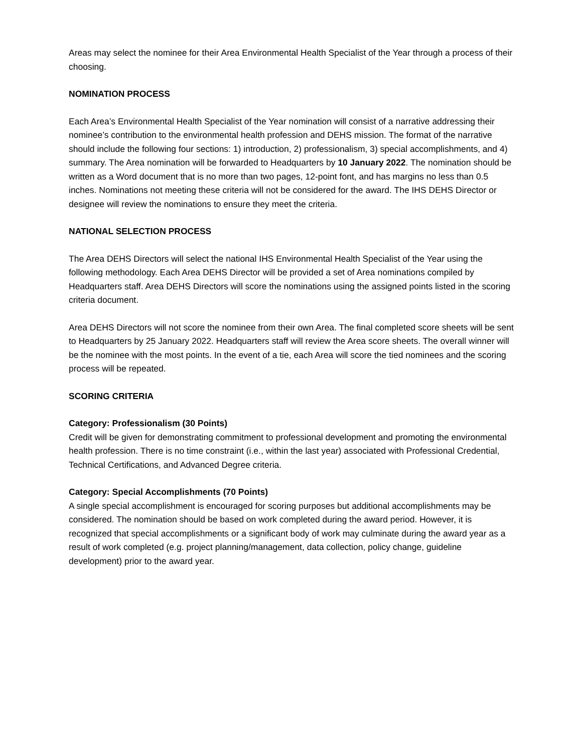Areas may select the nominee for their Area Environmental Health Specialist of the Year through a process of their choosing.
NOMINATION PROCESS
Each Area’s Environmental Health Specialist of the Year nomination will consist of a narrative addressing their nominee’s contribution to the environmental health profession and DEHS mission. The format of the narrative should include the following four sections: 1) introduction, 2) professionalism, 3) special accomplishments, and 4) summary. The Area nomination will be forwarded to Headquarters by 10 January 2022. The nomination should be written as a Word document that is no more than two pages, 12-point font, and has margins no less than 0.5 inches. Nominations not meeting these criteria will not be considered for the award. The IHS DEHS Director or designee will review the nominations to ensure they meet the criteria.
NATIONAL SELECTION PROCESS
The Area DEHS Directors will select the national IHS Environmental Health Specialist of the Year using the following methodology. Each Area DEHS Director will be provided a set of Area nominations compiled by Headquarters staff. Area DEHS Directors will score the nominations using the assigned points listed in the scoring criteria document.
Area DEHS Directors will not score the nominee from their own Area. The final completed score sheets will be sent to Headquarters by 25 January 2022. Headquarters staff will review the Area score sheets. The overall winner will be the nominee with the most points. In the event of a tie, each Area will score the tied nominees and the scoring process will be repeated.
SCORING CRITERIA
Category: Professionalism (30 Points)
Credit will be given for demonstrating commitment to professional development and promoting the environmental health profession. There is no time constraint (i.e., within the last year) associated with Professional Credential, Technical Certifications, and Advanced Degree criteria.
Category: Special Accomplishments (70 Points)
A single special accomplishment is encouraged for scoring purposes but additional accomplishments may be considered. The nomination should be based on work completed during the award period. However, it is recognized that special accomplishments or a significant body of work may culminate during the award year as a result of work completed (e.g. project planning/management, data collection, policy change, guideline development) prior to the award year.